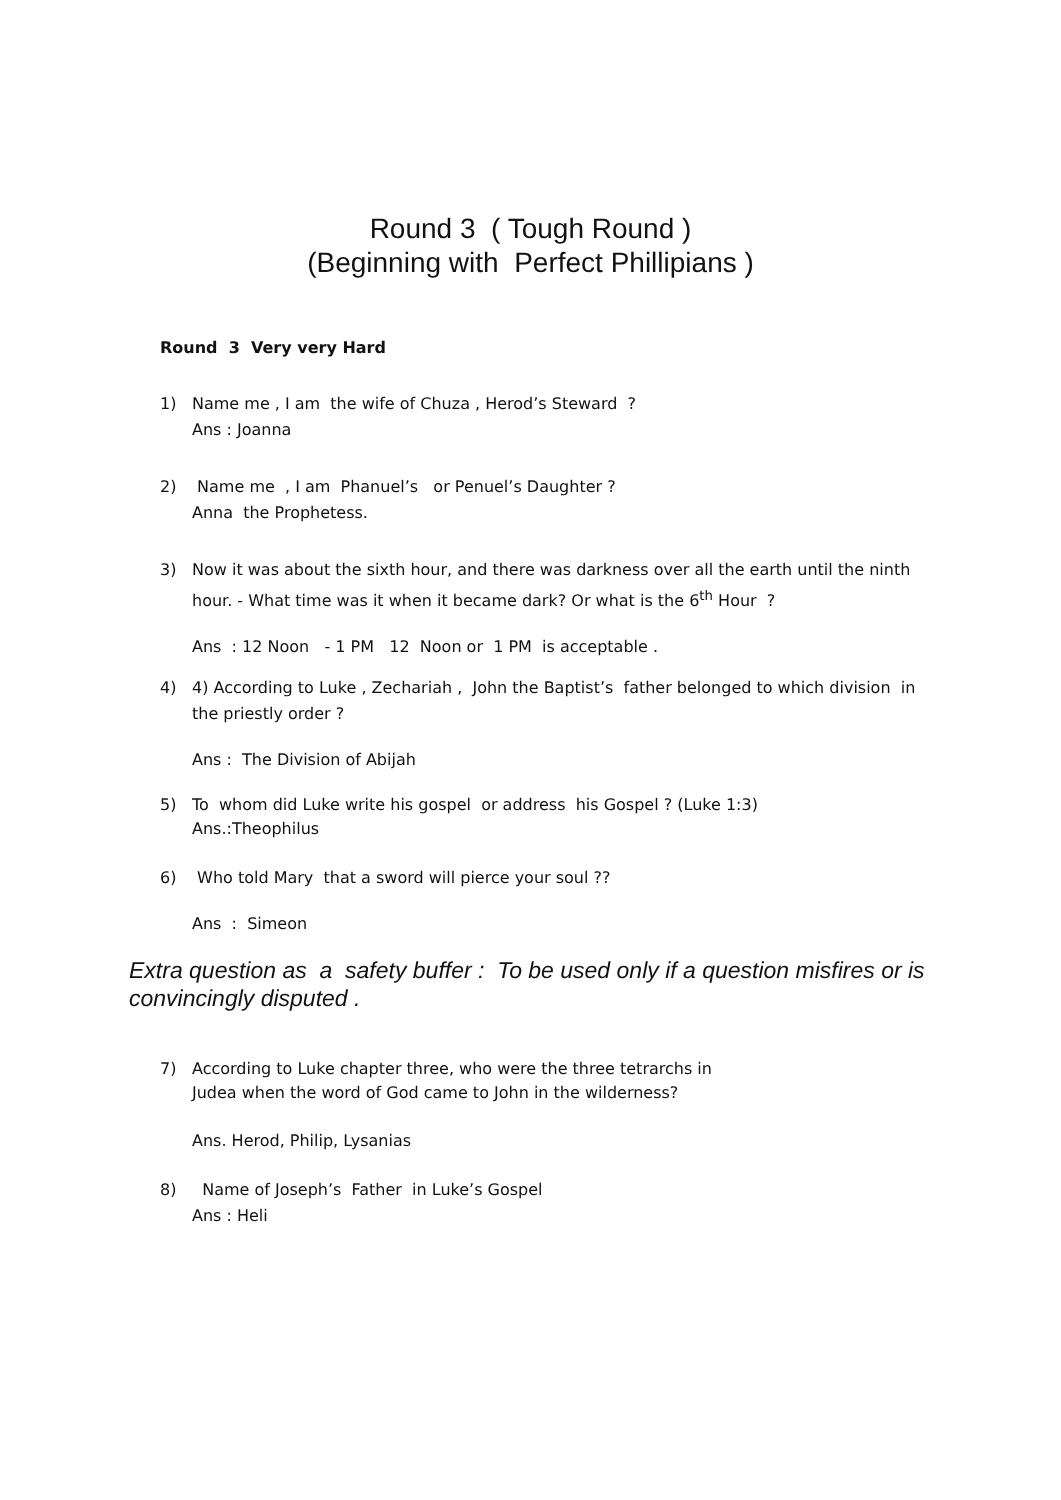Round 3 ( Tough Round )
(Beginning with Perfect Phillipians )
Round 3 Very very Hard
1) Name me , I am the wife of Chuza , Herod’s Steward ?
Ans : Joanna
2) Name me , I am Phanuel’s or Penuel’s Daughter ?
Anna the Prophetess.
3) Now it was about the sixth hour, and there was darkness over all the earth until the ninth
hour. - What time was it when it became dark? Or what is the 6<sup>th</sup> Hour ?
Ans : 12 Noon - 1 PM 12 Noon or 1 PM is acceptable .
4) 4) According to Luke , Zechariah , John the Baptist’s father belonged to which division in
the priestly order ?
Ans : The Division of Abijah
5) To whom did Luke write his gospel or address his Gospel ? (Luke 1:3)
Ans.:Theophilus
6) Who told Mary that a sword will pierce your soul ??
Ans : Simeon
Extra question as a safety buffer : To be used only if a question misfires or is convincingly disputed .
7) According to Luke chapter three, who were the three tetrarchs in
Judea when the word of God came to John in the wilderness?
Ans. Herod, Philip, Lysanias
8) Name of Joseph’s Father in Luke’s Gospel
Ans : Heli